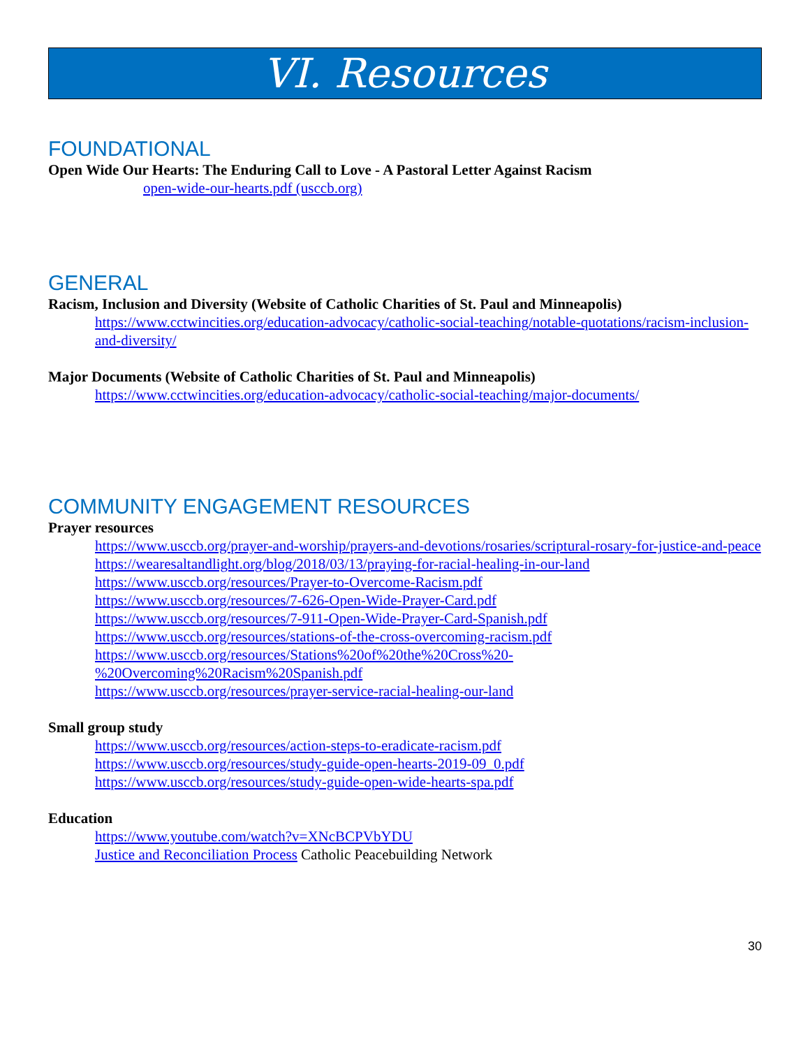VI. Resources
FOUNDATIONAL
Open Wide Our Hearts: The Enduring Call to Love - A Pastoral Letter Against Racism
open-wide-our-hearts.pdf (usccb.org)
GENERAL
Racism, Inclusion and Diversity (Website of Catholic Charities of St. Paul and Minneapolis)
https://www.cctwincities.org/education-advocacy/catholic-social-teaching/notable-quotations/racism-inclusion-and-diversity/
Major Documents (Website of Catholic Charities of St. Paul and Minneapolis)
https://www.cctwincities.org/education-advocacy/catholic-social-teaching/major-documents/
COMMUNITY ENGAGEMENT RESOURCES
Prayer resources
https://www.usccb.org/prayer-and-worship/prayers-and-devotions/rosaries/scriptural-rosary-for-justice-and-peace
https://wearesaltandlight.org/blog/2018/03/13/praying-for-racial-healing-in-our-land
https://www.usccb.org/resources/Prayer-to-Overcome-Racism.pdf
https://www.usccb.org/resources/7-626-Open-Wide-Prayer-Card.pdf
https://www.usccb.org/resources/7-911-Open-Wide-Prayer-Card-Spanish.pdf
https://www.usccb.org/resources/stations-of-the-cross-overcoming-racism.pdf
https://www.usccb.org/resources/Stations%20of%20the%20Cross%20-
%20Overcoming%20Racism%20Spanish.pdf
https://www.usccb.org/resources/prayer-service-racial-healing-our-land
Small group study
https://www.usccb.org/resources/action-steps-to-eradicate-racism.pdf
https://www.usccb.org/resources/study-guide-open-hearts-2019-09_0.pdf
https://www.usccb.org/resources/study-guide-open-wide-hearts-spa.pdf
Education
https://www.youtube.com/watch?v=XNcBCPVbYDU
Justice and Reconciliation Process Catholic Peacebuilding Network
30